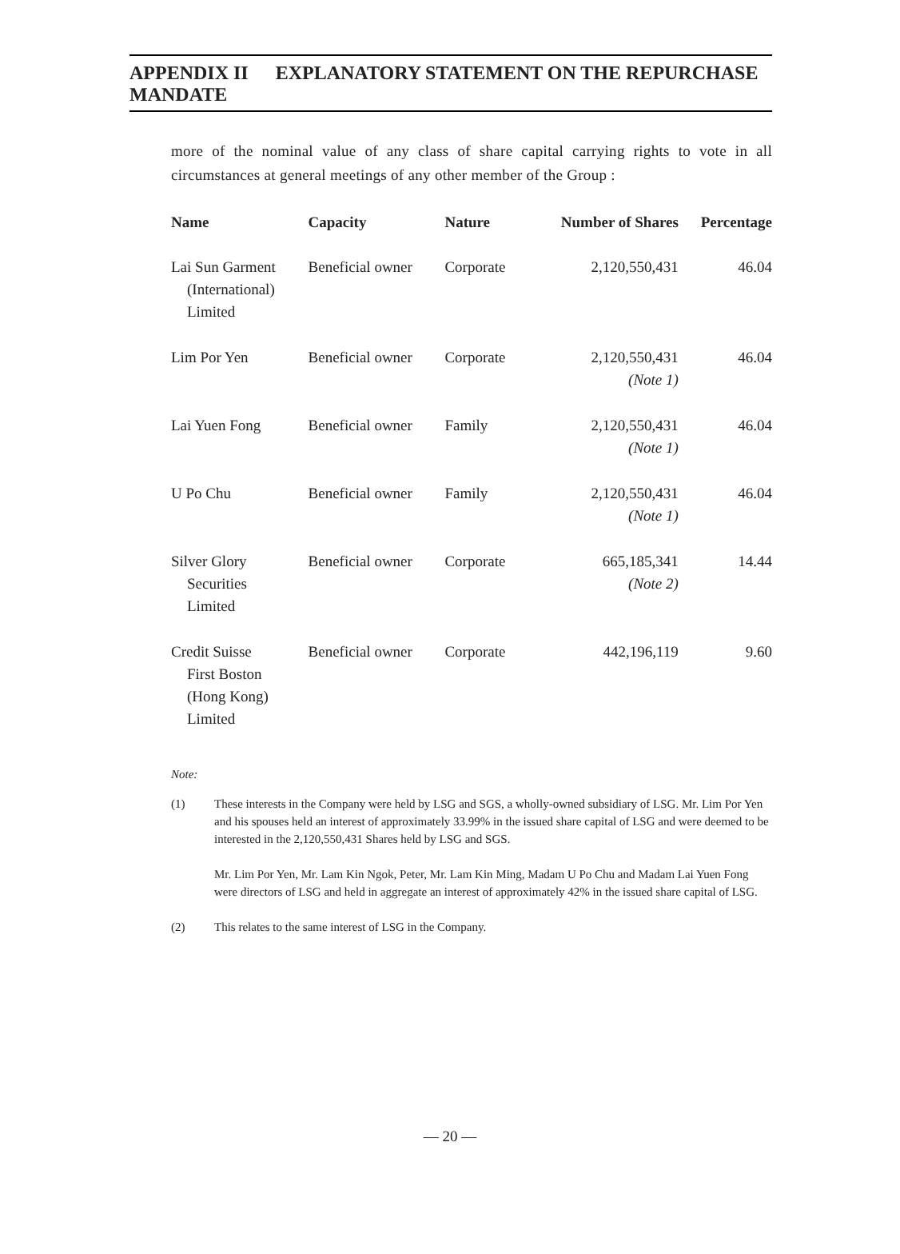APPENDIX II EXPLANATORY STATEMENT ON THE REPURCHASE MANDATE
more of the nominal value of any class of share capital carrying rights to vote in all circumstances at general meetings of any other member of the Group :
| Name | Capacity | Nature | Number of Shares | Percentage |
| --- | --- | --- | --- | --- |
| Lai Sun Garment (International) Limited | Beneficial owner | Corporate | 2,120,550,431 | 46.04 |
| Lim Por Yen | Beneficial owner | Corporate | 2,120,550,431 (Note 1) | 46.04 |
| Lai Yuen Fong | Beneficial owner | Family | 2,120,550,431 (Note 1) | 46.04 |
| U Po Chu | Beneficial owner | Family | 2,120,550,431 (Note 1) | 46.04 |
| Silver Glory Securities Limited | Beneficial owner | Corporate | 665,185,341 (Note 2) | 14.44 |
| Credit Suisse First Boston (Hong Kong) Limited | Beneficial owner | Corporate | 442,196,119 | 9.60 |
Note:
(1) These interests in the Company were held by LSG and SGS, a wholly-owned subsidiary of LSG. Mr. Lim Por Yen and his spouses held an interest of approximately 33.99% in the issued share capital of LSG and were deemed to be interested in the 2,120,550,431 Shares held by LSG and SGS.
Mr. Lim Por Yen, Mr. Lam Kin Ngok, Peter, Mr. Lam Kin Ming, Madam U Po Chu and Madam Lai Yuen Fong were directors of LSG and held in aggregate an interest of approximately 42% in the issued share capital of LSG.
(2) This relates to the same interest of LSG in the Company.
— 20 —